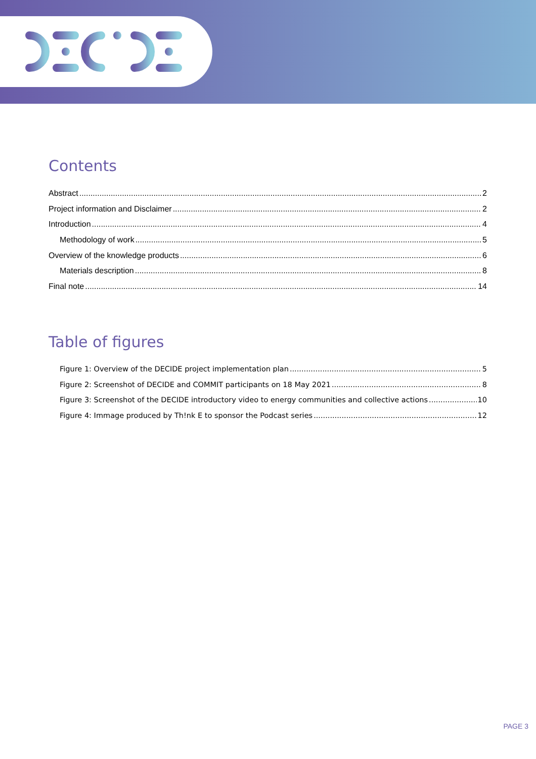Contents
Abstract 2
Project information and Disclaimer 2
Introduction 4
Methodology of work 5
Overview of the knowledge products 6
Materials description 8
Final note 14
Table of figures
Figure 1: Overview of the DECIDE project implementation plan 5
Figure 2: Screenshot of DECIDE and COMMIT participants on 18 May 2021 8
Figure 3: Screenshot of the DECIDE introductory video to energy communities and collective actions 10
Figure 4: Immage produced by Th!nk E to sponsor the Podcast series 12
PAGE 3